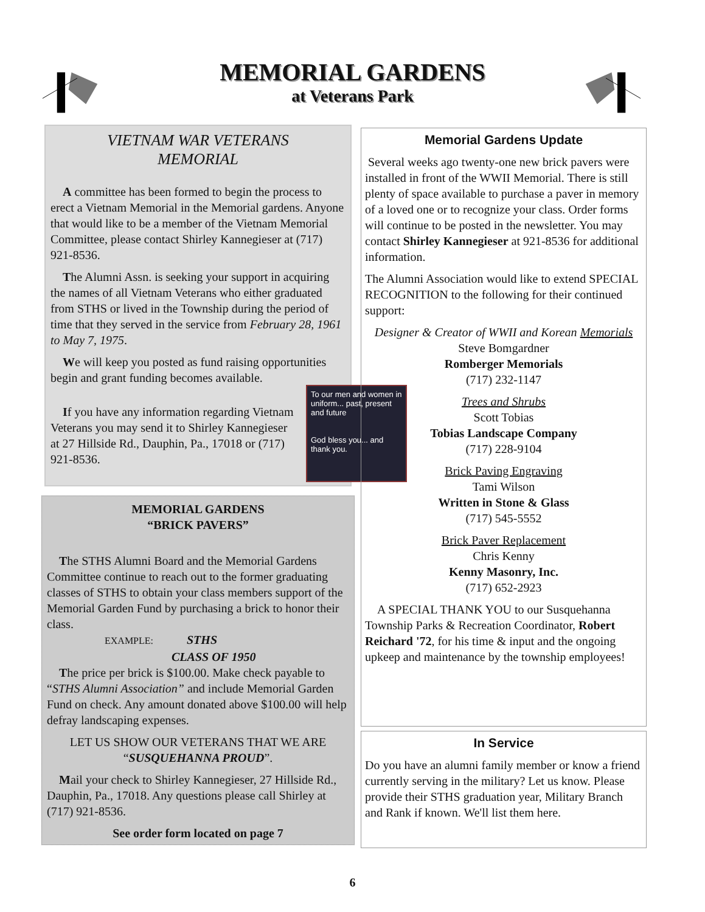MEMORIAL GARDENS
at Veterans Park
VIETNAM WAR VETERANS
MEMORIAL
A committee has been formed to begin the process to erect a Vietnam Memorial in the Memorial gardens. Anyone that would like to be a member of the Vietnam Memorial Committee, please contact Shirley Kannegieser at (717) 921-8536.
The Alumni Assn. is seeking your support in acquiring the names of all Vietnam Veterans who either graduated from STHS or lived in the Township during the period of time that they served in the service from February 28, 1961 to May 7, 1975.
We will keep you posted as fund raising opportunities begin and grant funding becomes available.
If you have any information regarding Vietnam Veterans you may send it to Shirley Kannegieser at 27 Hillside Rd., Dauphin, Pa., 17018 or (717) 921-8536.
To our men and women in uniform... past, present and future
God bless you... and thank you.
MEMORIAL GARDENS
“BRICK PAVERS”
The STHS Alumni Board and the Memorial Gardens Committee continue to reach out to the former graduating classes of STHS to obtain your class members support of the Memorial Garden Fund by purchasing a brick to honor their class.
EXAMPLE: STHS
CLASS OF 1950
The price per brick is $100.00. Make check payable to “STHS Alumni Association” and include Memorial Garden Fund on check. Any amount donated above $100.00 will help defray landscaping expenses.
LET US SHOW OUR VETERANS THAT WE ARE “SUSQUEHANNA PROUD”.
Mail your check to Shirley Kannegieser, 27 Hillside Rd., Dauphin, Pa., 17018. Any questions please call Shirley at (717) 921-8536.
See order form located on page 7
Memorial Gardens Update
Several weeks ago twenty-one new brick pavers were installed in front of the WWII Memorial. There is still plenty of space available to purchase a paver in memory of a loved one or to recognize your class. Order forms will continue to be posted in the newsletter. You may contact Shirley Kannegieser at 921-8536 for additional information.
The Alumni Association would like to extend SPECIAL RECOGNITION to the following for their continued support:
Designer & Creator of WWII and Korean Memorials
Steve Bomgardner
Romberger Memorials
(717) 232-1147
Trees and Shrubs
Scott Tobias
Tobias Landscape Company
(717) 228-9104
Brick Paving Engraving
Tami Wilson
Written in Stone & Glass
(717) 545-5552
Brick Paver Replacement
Chris Kenny
Kenny Masonry, Inc.
(717) 652-2923
A SPECIAL THANK YOU to our Susquehanna Township Parks & Recreation Coordinator, Robert Reichard '72, for his time & input and the ongoing upkeep and maintenance by the township employees!
In Service
Do you have an alumni family member or know a friend currently serving in the military? Let us know. Please provide their STHS graduation year, Military Branch and Rank if known. We'll list them here.
6